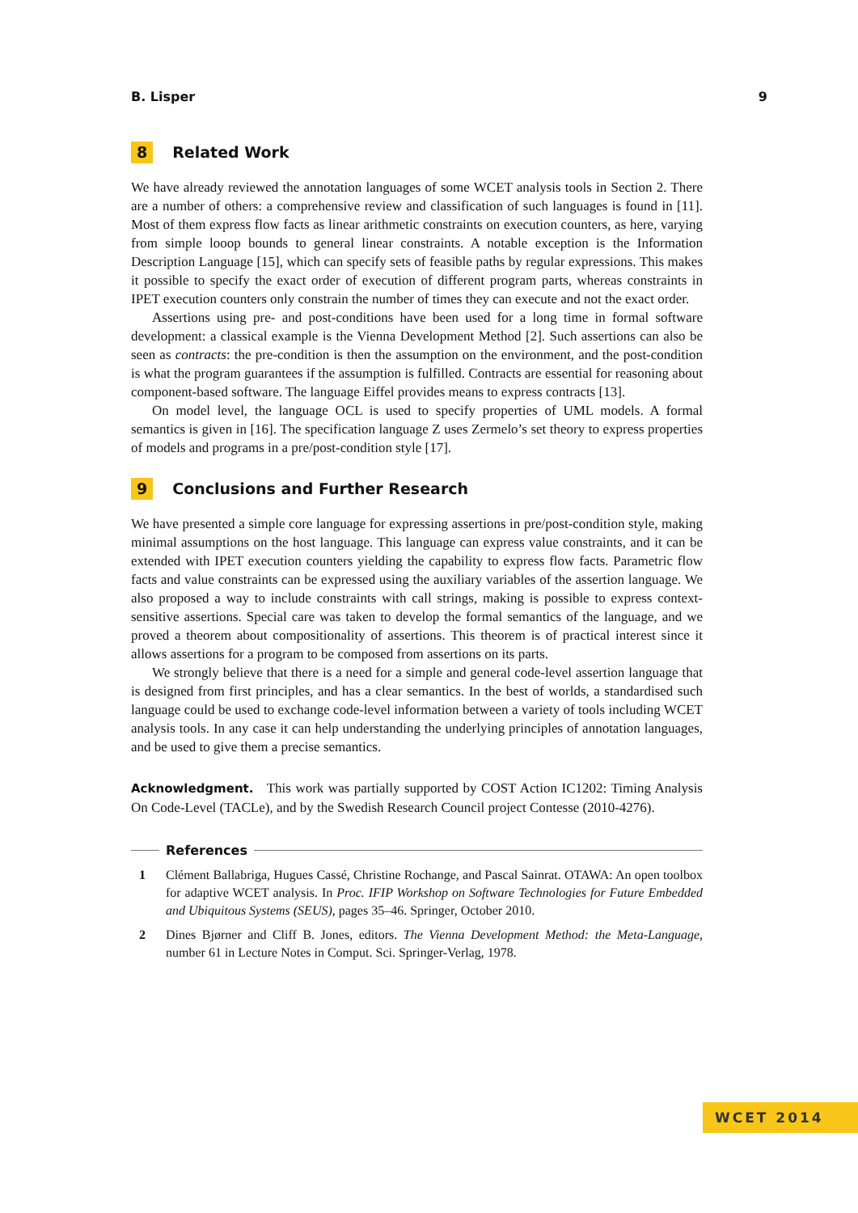B. Lisper 9
8 Related Work
We have already reviewed the annotation languages of some WCET analysis tools in Section 2. There are a number of others: a comprehensive review and classification of such languages is found in [11]. Most of them express flow facts as linear arithmetic constraints on execution counters, as here, varying from simple looop bounds to general linear constraints. A notable exception is the Information Description Language [15], which can specify sets of feasible paths by regular expressions. This makes it possible to specify the exact order of execution of different program parts, whereas constraints in IPET execution counters only constrain the number of times they can execute and not the exact order.
Assertions using pre- and post-conditions have been used for a long time in formal software development: a classical example is the Vienna Development Method [2]. Such assertions can also be seen as contracts: the pre-condition is then the assumption on the environment, and the post-condition is what the program guarantees if the assumption is fulfilled. Contracts are essential for reasoning about component-based software. The language Eiffel provides means to express contracts [13].
On model level, the language OCL is used to specify properties of UML models. A formal semantics is given in [16]. The specification language Z uses Zermelo’s set theory to express properties of models and programs in a pre/post-condition style [17].
9 Conclusions and Further Research
We have presented a simple core language for expressing assertions in pre/post-condition style, making minimal assumptions on the host language. This language can express value constraints, and it can be extended with IPET execution counters yielding the capability to express flow facts. Parametric flow facts and value constraints can be expressed using the auxiliary variables of the assertion language. We also proposed a way to include constraints with call strings, making is possible to express context-sensitive assertions. Special care was taken to develop the formal semantics of the language, and we proved a theorem about compositionality of assertions. This theorem is of practical interest since it allows assertions for a program to be composed from assertions on its parts.
We strongly believe that there is a need for a simple and general code-level assertion language that is designed from first principles, and has a clear semantics. In the best of worlds, a standardised such language could be used to exchange code-level information between a variety of tools including WCET analysis tools. In any case it can help understanding the underlying principles of annotation languages, and be used to give them a precise semantics.
Acknowledgment. This work was partially supported by COST Action IC1202: Timing Analysis On Code-Level (TACLe), and by the Swedish Research Council project Contesse (2010-4276).
References
1 Clément Ballabriga, Hugues Cassé, Christine Rochange, and Pascal Sainrat. OTAWA: An open toolbox for adaptive WCET analysis. In Proc. IFIP Workshop on Software Technologies for Future Embedded and Ubiquitous Systems (SEUS), pages 35–46. Springer, October 2010.
2 Dines Bjørner and Cliff B. Jones, editors. The Vienna Development Method: the Meta-Language, number 61 in Lecture Notes in Comput. Sci. Springer-Verlag, 1978.
WCET 2014